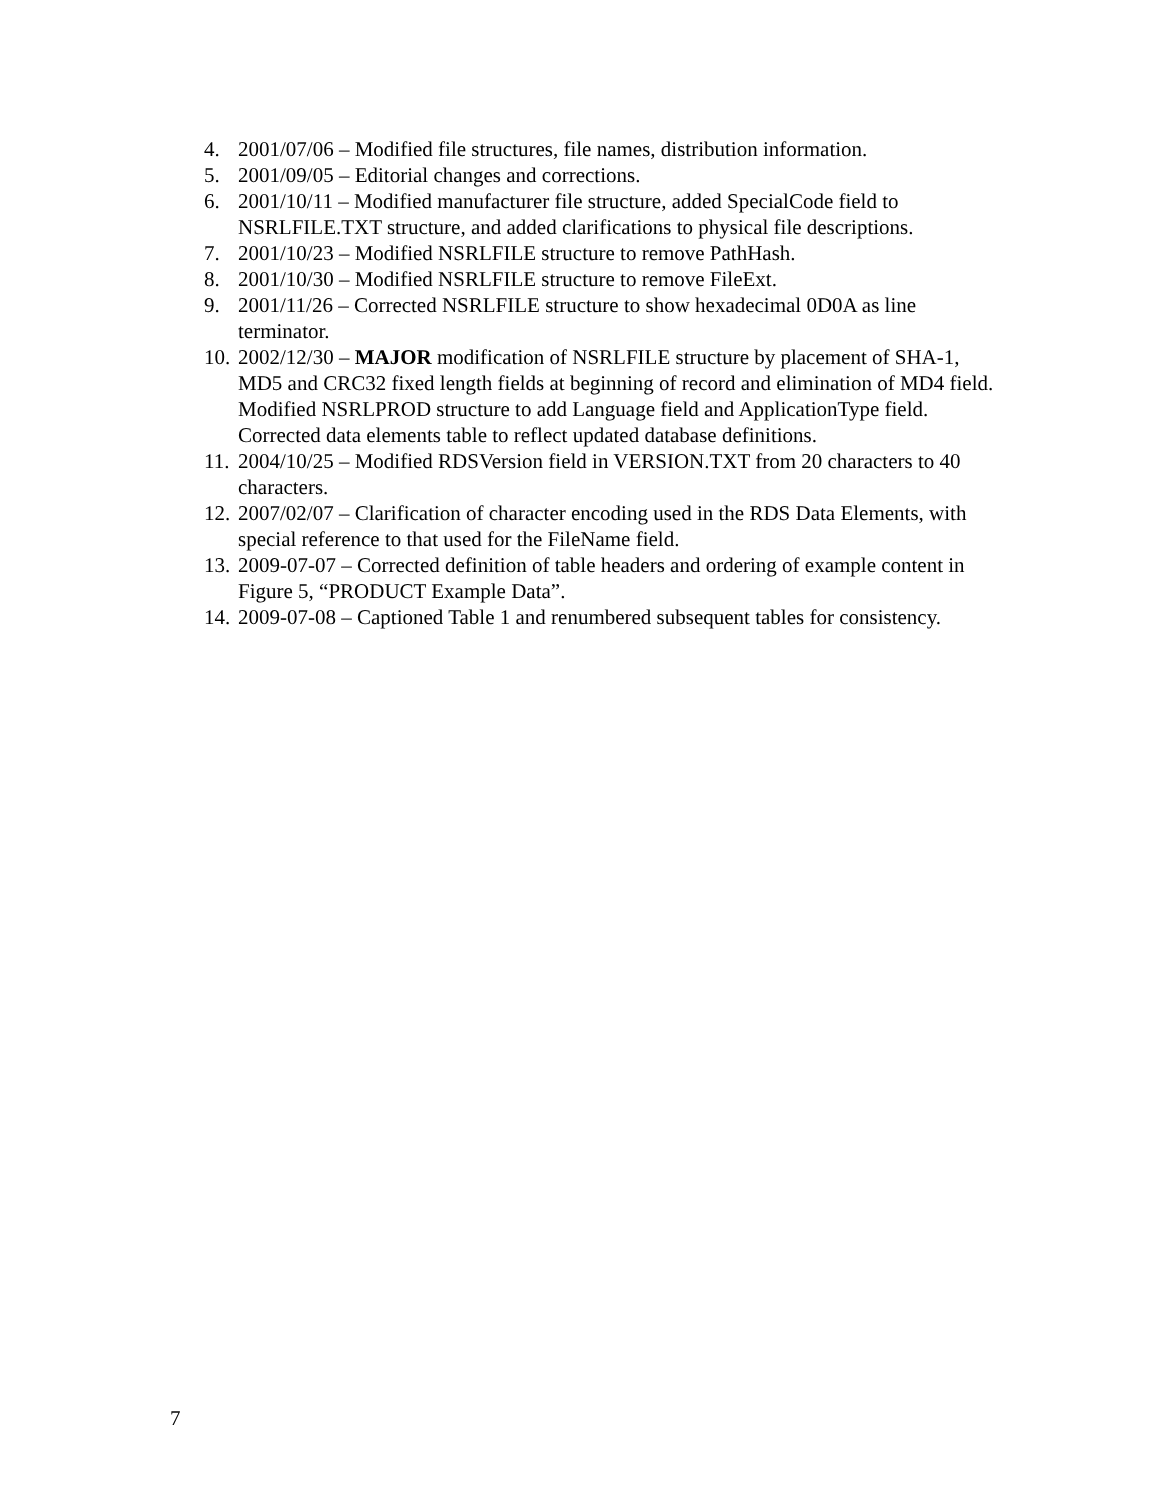4. 2001/07/06 – Modified file structures, file names, distribution information.
5. 2001/09/05 – Editorial changes and corrections.
6. 2001/10/11 – Modified manufacturer file structure, added SpecialCode field to NSRLFILE.TXT structure, and added clarifications to physical file descriptions.
7. 2001/10/23 – Modified NSRLFILE structure to remove PathHash.
8. 2001/10/30 – Modified NSRLFILE structure to remove FileExt.
9. 2001/11/26 – Corrected NSRLFILE structure to show hexadecimal 0D0A as line terminator.
10. 2002/12/30 – MAJOR modification of NSRLFILE structure by placement of SHA-1, MD5 and CRC32 fixed length fields at beginning of record and elimination of MD4 field. Modified NSRLPROD structure to add Language field and ApplicationType field. Corrected data elements table to reflect updated database definitions.
11. 2004/10/25 – Modified RDSVersion field in VERSION.TXT from 20 characters to 40 characters.
12. 2007/02/07 – Clarification of character encoding used in the RDS Data Elements, with special reference to that used for the FileName field.
13. 2009-07-07 – Corrected definition of table headers and ordering of example content in Figure 5, “PRODUCT Example Data”.
14. 2009-07-08 – Captioned Table 1 and renumbered subsequent tables for consistency.
7